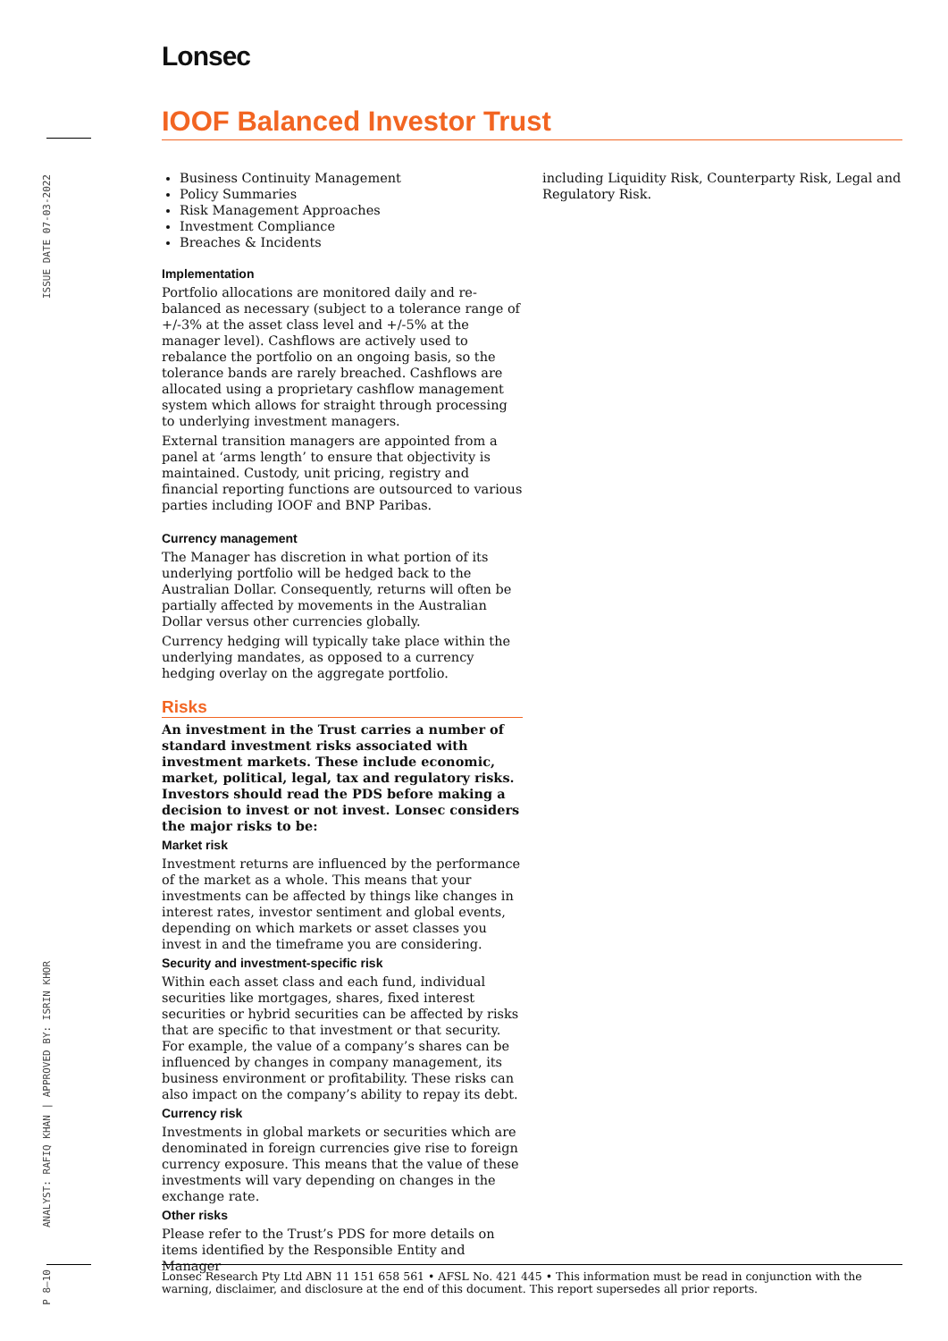Lonsec
IOOF Balanced Investor Trust
ISSUE DATE 07-03-2022
ANALYST: RAFIQ KHAN | APPROVED BY: ISRIN KHOR
P 8–10
Business Continuity Management
Policy Summaries
Risk Management Approaches
Investment Compliance
Breaches & Incidents
Implementation
Portfolio allocations are monitored daily and re-balanced as necessary (subject to a tolerance range of +/-3% at the asset class level and +/-5% at the manager level). Cashflows are actively used to rebalance the portfolio on an ongoing basis, so the tolerance bands are rarely breached. Cashflows are allocated using a proprietary cashflow management system which allows for straight through processing to underlying investment managers.
External transition managers are appointed from a panel at ‘arms length’ to ensure that objectivity is maintained. Custody, unit pricing, registry and financial reporting functions are outsourced to various parties including IOOF and BNP Paribas.
Currency management
The Manager has discretion in what portion of its underlying portfolio will be hedged back to the Australian Dollar. Consequently, returns will often be partially affected by movements in the Australian Dollar versus other currencies globally.
Currency hedging will typically take place within the underlying mandates, as opposed to a currency hedging overlay on the aggregate portfolio.
Risks
An investment in the Trust carries a number of standard investment risks associated with investment markets. These include economic, market, political, legal, tax and regulatory risks. Investors should read the PDS before making a decision to invest or not invest. Lonsec considers the major risks to be:
Market risk
Investment returns are influenced by the performance of the market as a whole. This means that your investments can be affected by things like changes in interest rates, investor sentiment and global events, depending on which markets or asset classes you invest in and the timeframe you are considering.
Security and investment-specific risk
Within each asset class and each fund, individual securities like mortgages, shares, fixed interest securities or hybrid securities can be affected by risks that are specific to that investment or that security. For example, the value of a company’s shares can be influenced by changes in company management, its business environment or profitability. These risks can also impact on the company’s ability to repay its debt.
Currency risk
Investments in global markets or securities which are denominated in foreign currencies give rise to foreign currency exposure. This means that the value of these investments will vary depending on changes in the exchange rate.
Other risks
Please refer to the Trust’s PDS for more details on items identified by the Responsible Entity and Manager
including Liquidity Risk, Counterparty Risk, Legal and Regulatory Risk.
Lonsec Research Pty Ltd ABN 11 151 658 561 • AFSL No. 421 445 • This information must be read in conjunction with the warning, disclaimer, and disclosure at the end of this document. This report supersedes all prior reports.